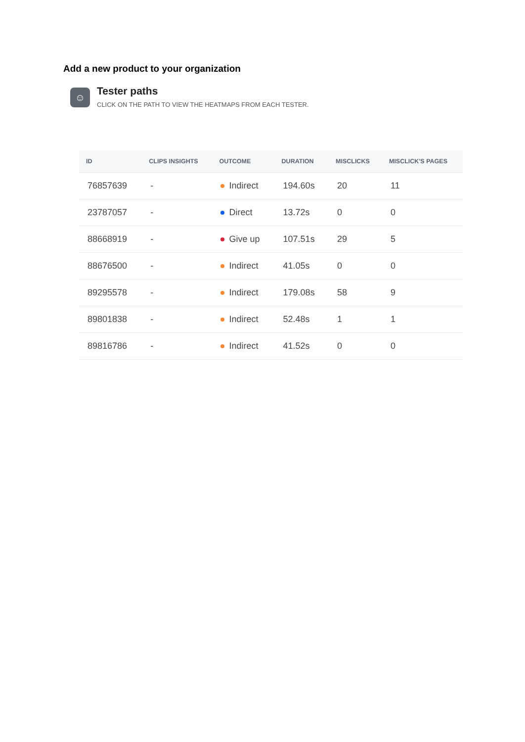Add a new product to your organization
☺
Tester paths
CLICK ON THE PATH TO VIEW THE HEATMAPS FROM EACH TESTER.
| ID | CLIPS INSIGHTS | OUTCOME | DURATION | MISCLICKS | MISCLICK'S PAGES |
| --- | --- | --- | --- | --- | --- |
| 76857639 | - | Indirect | 194.60s | 20 | 11 |
| 23787057 | - | Direct | 13.72s | 0 | 0 |
| 88668919 | - | Give up | 107.51s | 29 | 5 |
| 88676500 | - | Indirect | 41.05s | 0 | 0 |
| 89295578 | - | Indirect | 179.08s | 58 | 9 |
| 89801838 | - | Indirect | 52.48s | 1 | 1 |
| 89816786 | - | Indirect | 41.52s | 0 | 0 |